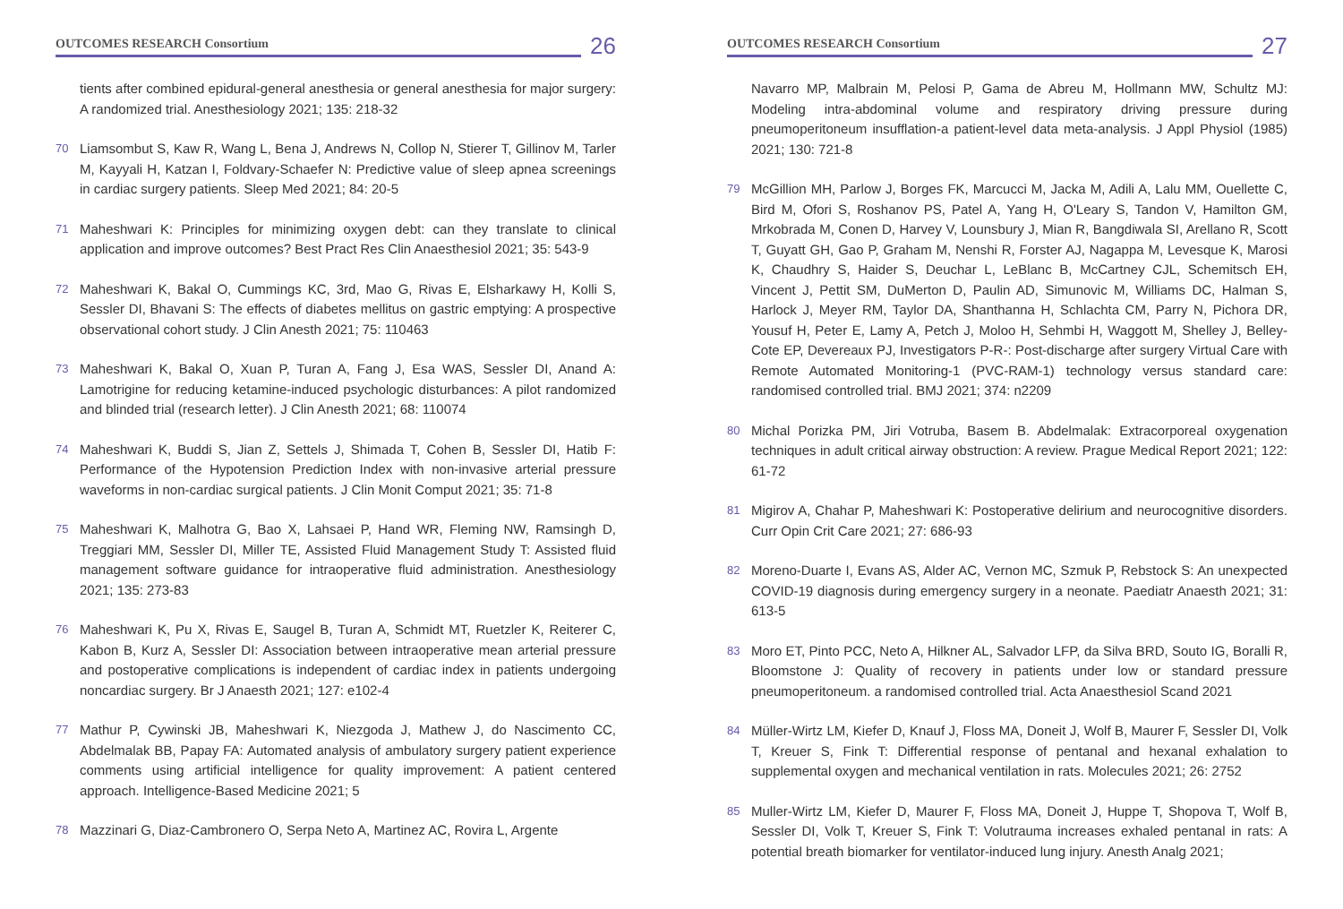OUTCOMES RESEARCH Consortium
26
tients after combined epidural-general anesthesia or general anesthesia for major surgery: A randomized trial. Anesthesiology 2021; 135: 218-32
70 Liamsombut S, Kaw R, Wang L, Bena J, Andrews N, Collop N, Stierer T, Gillinov M, Tarler M, Kayyali H, Katzan I, Foldvary-Schaefer N: Predictive value of sleep apnea screenings in cardiac surgery patients. Sleep Med 2021; 84: 20-5
71 Maheshwari K: Principles for minimizing oxygen debt: can they translate to clinical application and improve outcomes? Best Pract Res Clin Anaesthesiol 2021; 35: 543-9
72 Maheshwari K, Bakal O, Cummings KC, 3rd, Mao G, Rivas E, Elsharkawy H, Kolli S, Sessler DI, Bhavani S: The effects of diabetes mellitus on gastric emptying: A prospective observational cohort study. J Clin Anesth 2021; 75: 110463
73 Maheshwari K, Bakal O, Xuan P, Turan A, Fang J, Esa WAS, Sessler DI, Anand A: Lamotrigine for reducing ketamine-induced psychologic disturbances: A pilot randomized and blinded trial (research letter). J Clin Anesth 2021; 68: 110074
74 Maheshwari K, Buddi S, Jian Z, Settels J, Shimada T, Cohen B, Sessler DI, Hatib F: Performance of the Hypotension Prediction Index with non-invasive arterial pressure waveforms in non-cardiac surgical patients. J Clin Monit Comput 2021; 35: 71-8
75 Maheshwari K, Malhotra G, Bao X, Lahsaei P, Hand WR, Fleming NW, Ramsingh D, Treggiari MM, Sessler DI, Miller TE, Assisted Fluid Management Study T: Assisted fluid management software guidance for intraoperative fluid administration. Anesthesiology 2021; 135: 273-83
76 Maheshwari K, Pu X, Rivas E, Saugel B, Turan A, Schmidt MT, Ruetzler K, Reiterer C, Kabon B, Kurz A, Sessler DI: Association between intraoperative mean arterial pressure and postoperative complications is independent of cardiac index in patients undergoing noncardiac surgery. Br J Anaesth 2021; 127: e102-4
77 Mathur P, Cywinski JB, Maheshwari K, Niezgoda J, Mathew J, do Nascimento CC, Abdelmalak BB, Papay FA: Automated analysis of ambulatory surgery patient experience comments using artificial intelligence for quality improvement: A patient centered approach. Intelligence-Based Medicine 2021; 5
78 Mazzinari G, Diaz-Cambronero O, Serpa Neto A, Martinez AC, Rovira L, Argente
OUTCOMES RESEARCH Consortium
27
Navarro MP, Malbrain M, Pelosi P, Gama de Abreu M, Hollmann MW, Schultz MJ: Modeling intra-abdominal volume and respiratory driving pressure during pneumoperitoneum insufflation-a patient-level data meta-analysis. J Appl Physiol (1985) 2021; 130: 721-8
79 McGillion MH, Parlow J, Borges FK, Marcucci M, Jacka M, Adili A, Lalu MM, Ouellette C, Bird M, Ofori S, Roshanov PS, Patel A, Yang H, O'Leary S, Tandon V, Hamilton GM, Mrkobrada M, Conen D, Harvey V, Lounsbury J, Mian R, Bangdiwala SI, Arellano R, Scott T, Guyatt GH, Gao P, Graham M, Nenshi R, Forster AJ, Nagappa M, Levesque K, Marosi K, Chaudhry S, Haider S, Deuchar L, LeBlanc B, McCartney CJL, Schemitsch EH, Vincent J, Pettit SM, DuMerton D, Paulin AD, Simunovic M, Williams DC, Halman S, Harlock J, Meyer RM, Taylor DA, Shanthanna H, Schlachta CM, Parry N, Pichora DR, Yousuf H, Peter E, Lamy A, Petch J, Moloo H, Sehmbi H, Waggott M, Shelley J, Belley-Cote EP, Devereaux PJ, Investigators P-R-: Post-discharge after surgery Virtual Care with Remote Automated Monitoring-1 (PVC-RAM-1) technology versus standard care: randomised controlled trial. BMJ 2021; 374: n2209
80 Michal Porizka PM, Jiri Votruba, Basem B. Abdelmalak: Extracorporeal oxygenation techniques in adult critical airway obstruction: A review. Prague Medical Report 2021; 122: 61-72
81 Migirov A, Chahar P, Maheshwari K: Postoperative delirium and neurocognitive disorders. Curr Opin Crit Care 2021; 27: 686-93
82 Moreno-Duarte I, Evans AS, Alder AC, Vernon MC, Szmuk P, Rebstock S: An unexpected COVID-19 diagnosis during emergency surgery in a neonate. Paediatr Anaesth 2021; 31: 613-5
83 Moro ET, Pinto PCC, Neto A, Hilkner AL, Salvador LFP, da Silva BRD, Souto IG, Boralli R, Bloomstone J: Quality of recovery in patients under low or standard pressure pneumoperitoneum. a randomised controlled trial. Acta Anaesthesiol Scand 2021
84 Müller-Wirtz LM, Kiefer D, Knauf J, Floss MA, Doneit J, Wolf B, Maurer F, Sessler DI, Volk T, Kreuer S, Fink T: Differential response of pentanal and hexanal exhalation to supplemental oxygen and mechanical ventilation in rats. Molecules 2021; 26: 2752
85 Muller-Wirtz LM, Kiefer D, Maurer F, Floss MA, Doneit J, Huppe T, Shopova T, Wolf B, Sessler DI, Volk T, Kreuer S, Fink T: Volutrauma increases exhaled pentanal in rats: A potential breath biomarker for ventilator-induced lung injury. Anesth Analg 2021;